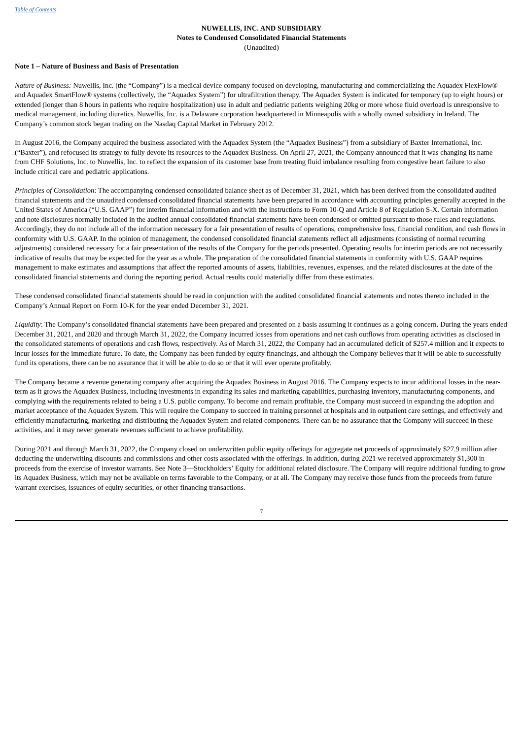Table of Contents
NUWELLIS, INC. AND SUBSIDIARY
Notes to Condensed Consolidated Financial Statements
(Unaudited)
Note 1 – Nature of Business and Basis of Presentation
Nature of Business: Nuwellis, Inc. (the “Company”) is a medical device company focused on developing, manufacturing and commercializing the Aquadex FlexFlow® and Aquadex SmartFlow® systems (collectively, the “Aquadex System”) for ultrafiltration therapy. The Aquadex System is indicated for temporary (up to eight hours) or extended (longer than 8 hours in patients who require hospitalization) use in adult and pediatric patients weighing 20kg or more whose fluid overload is unresponsive to medical management, including diuretics. Nuwellis, Inc. is a Delaware corporation headquartered in Minneapolis with a wholly owned subsidiary in Ireland. The Company’s common stock began trading on the Nasdaq Capital Market in February 2012.
In August 2016, the Company acquired the business associated with the Aquadex System (the “Aquadex Business”) from a subsidiary of Baxter International, Inc. (“Baxter”), and refocused its strategy to fully devote its resources to the Aquadex Business. On April 27, 2021, the Company announced that it was changing its name from CHF Solutions, Inc. to Nuwellis, Inc. to reflect the expansion of its customer base from treating fluid imbalance resulting from congestive heart failure to also include critical care and pediatric applications.
Principles of Consolidation: The accompanying condensed consolidated balance sheet as of December 31, 2021, which has been derived from the consolidated audited financial statements and the unaudited condensed consolidated financial statements have been prepared in accordance with accounting principles generally accepted in the United States of America (“U.S. GAAP”) for interim financial information and with the instructions to Form 10-Q and Article 8 of Regulation S-X. Certain information and note disclosures normally included in the audited annual consolidated financial statements have been condensed or omitted pursuant to those rules and regulations. Accordingly, they do not include all of the information necessary for a fair presentation of results of operations, comprehensive loss, financial condition, and cash flows in conformity with U.S. GAAP. In the opinion of management, the condensed consolidated financial statements reflect all adjustments (consisting of normal recurring adjustments) considered necessary for a fair presentation of the results of the Company for the periods presented. Operating results for interim periods are not necessarily indicative of results that may be expected for the year as a whole. The preparation of the consolidated financial statements in conformity with U.S. GAAP requires management to make estimates and assumptions that affect the reported amounts of assets, liabilities, revenues, expenses, and the related disclosures at the date of the consolidated financial statements and during the reporting period. Actual results could materially differ from these estimates.
These condensed consolidated financial statements should be read in conjunction with the audited consolidated financial statements and notes thereto included in the Company’s Annual Report on Form 10-K for the year ended December 31, 2021.
Liquidity: The Company’s consolidated financial statements have been prepared and presented on a basis assuming it continues as a going concern. During the years ended December 31, 2021, and 2020 and through March 31, 2022, the Company incurred losses from operations and net cash outflows from operating activities as disclosed in the consolidated statements of operations and cash flows, respectively. As of March 31, 2022, the Company had an accumulated deficit of $257.4 million and it expects to incur losses for the immediate future. To date, the Company has been funded by equity financings, and although the Company believes that it will be able to successfully fund its operations, there can be no assurance that it will be able to do so or that it will ever operate profitably.
The Company became a revenue generating company after acquiring the Aquadex Business in August 2016. The Company expects to incur additional losses in the near-term as it grows the Aquadex Business, including investments in expanding its sales and marketing capabilities, purchasing inventory, manufacturing components, and complying with the requirements related to being a U.S. public company. To become and remain profitable, the Company must succeed in expanding the adoption and market acceptance of the Aquadex System. This will require the Company to succeed in training personnel at hospitals and in outpatient care settings, and effectively and efficiently manufacturing, marketing and distributing the Aquadex System and related components. There can be no assurance that the Company will succeed in these activities, and it may never generate revenues sufficient to achieve profitability.
During 2021 and through March 31, 2022, the Company closed on underwritten public equity offerings for aggregate net proceeds of approximately $27.9 million after deducting the underwriting discounts and commissions and other costs associated with the offerings. In addition, during 2021 we received approximately $1,300 in proceeds from the exercise of investor warrants. See Note 3—Stockholders’ Equity for additional related disclosure. The Company will require additional funding to grow its Aquadex Business, which may not be available on terms favorable to the Company, or at all. The Company may receive those funds from the proceeds from future warrant exercises, issuances of equity securities, or other financing transactions.
7